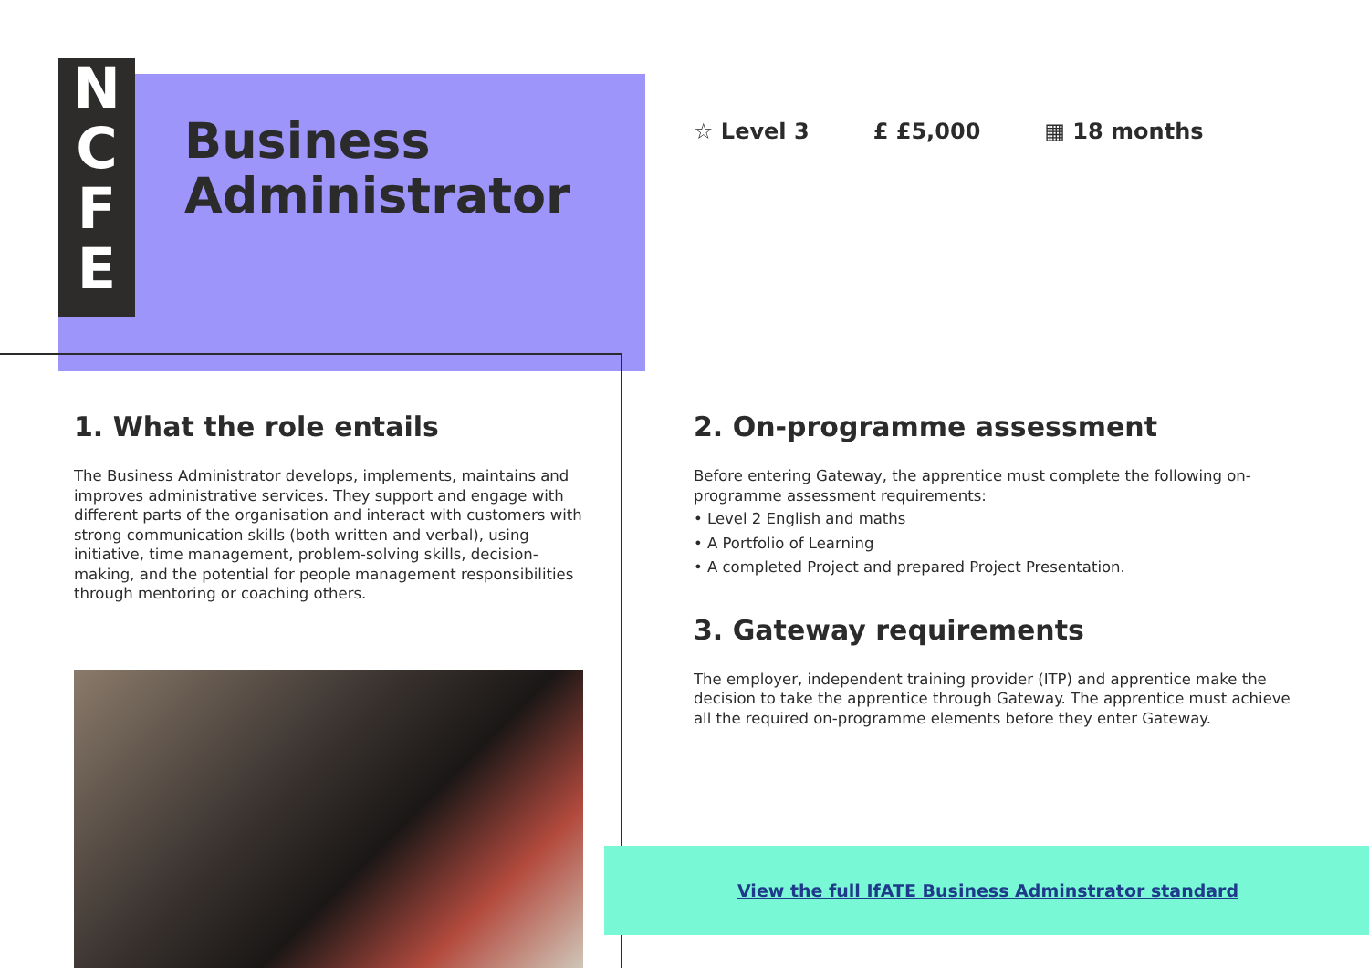N
C
F
E
Business
Administrator
☆ Level 3 £ £5,000 ▦ 18 months
1. What the role entails
The Business Administrator develops, implements, maintains and improves administrative services. They support and engage with different parts of the organisation and interact with customers with strong communication skills (both written and verbal), using initiative, time management, problem-solving skills, decision-making, and the potential for people management responsibilities through mentoring or coaching others.
2. On-programme assessment
Before entering Gateway, the apprentice must complete the following on-programme assessment requirements:
• Level 2 English and maths
• A Portfolio of Learning
• A completed Project and prepared Project Presentation.
3. Gateway requirements
The employer, independent training provider (ITP) and apprentice make the decision to take the apprentice through Gateway. The apprentice must achieve all the required on-programme elements before they enter Gateway.
View the full IfATE Business Adminstrator standard